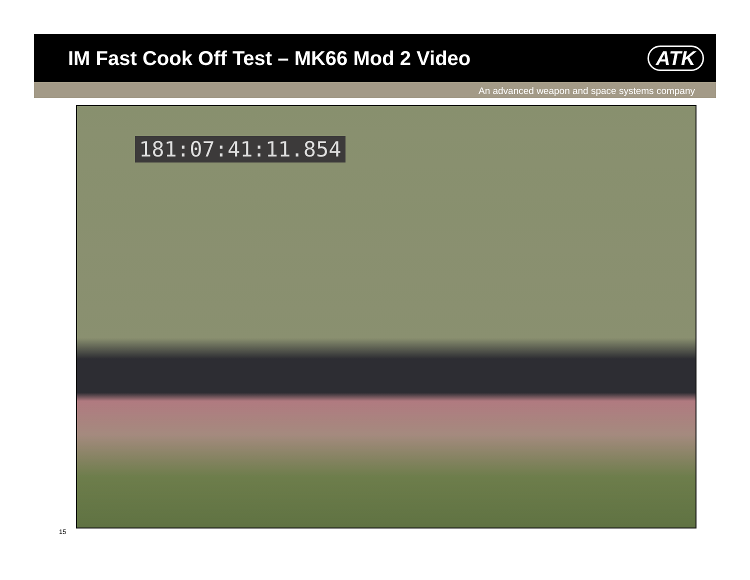IM Fast Cook Off Test – MK66 Mod 2 Video
ATK
An advanced weapon and space systems company
181:07:41:11.854
15